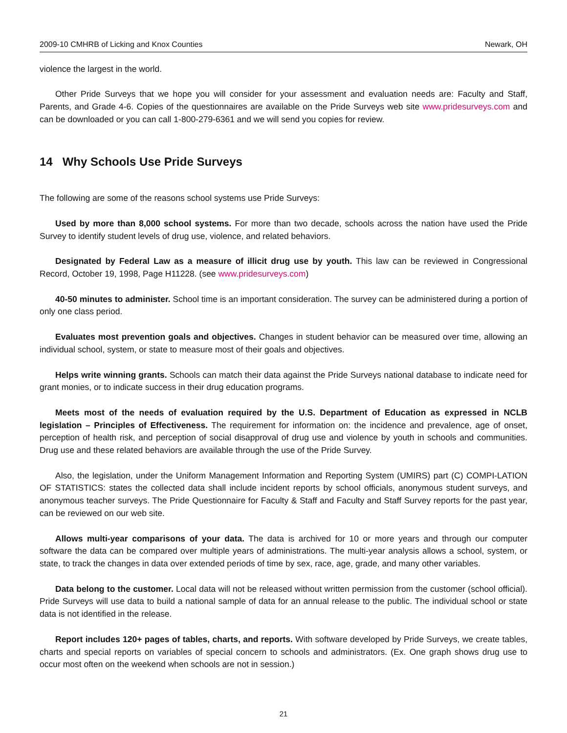2009-10 CMHRB of Licking and Knox Counties Newark, OH
violence the largest in the world.
Other Pride Surveys that we hope you will consider for your assessment and evaluation needs are: Faculty and Staff, Parents, and Grade 4-6. Copies of the questionnaires are available on the Pride Surveys web site www.pridesurveys.com and can be downloaded or you can call 1-800-279-6361 and we will send you copies for review.
14 Why Schools Use Pride Surveys
The following are some of the reasons school systems use Pride Surveys:
Used by more than 8,000 school systems. For more than two decade, schools across the nation have used the Pride Survey to identify student levels of drug use, violence, and related behaviors.
Designated by Federal Law as a measure of illicit drug use by youth. This law can be reviewed in Congressional Record, October 19, 1998, Page H11228. (see www.pridesurveys.com)
40-50 minutes to administer. School time is an important consideration. The survey can be administered during a portion of only one class period.
Evaluates most prevention goals and objectives. Changes in student behavior can be measured over time, allowing an individual school, system, or state to measure most of their goals and objectives.
Helps write winning grants. Schools can match their data against the Pride Surveys national database to indicate need for grant monies, or to indicate success in their drug education programs.
Meets most of the needs of evaluation required by the U.S. Department of Education as expressed in NCLB legislation – Principles of Effectiveness. The requirement for information on: the incidence and prevalence, age of onset, perception of health risk, and perception of social disapproval of drug use and violence by youth in schools and communities. Drug use and these related behaviors are available through the use of the Pride Survey.
Also, the legislation, under the Uniform Management Information and Reporting System (UMIRS) part (C) COMPI-LATION OF STATISTICS: states the collected data shall include incident reports by school officials, anonymous student surveys, and anonymous teacher surveys. The Pride Questionnaire for Faculty & Staff and Faculty and Staff Survey reports for the past year, can be reviewed on our web site.
Allows multi-year comparisons of your data. The data is archived for 10 or more years and through our computer software the data can be compared over multiple years of administrations. The multi-year analysis allows a school, system, or state, to track the changes in data over extended periods of time by sex, race, age, grade, and many other variables.
Data belong to the customer. Local data will not be released without written permission from the customer (school official). Pride Surveys will use data to build a national sample of data for an annual release to the public. The individual school or state data is not identified in the release.
Report includes 120+ pages of tables, charts, and reports. With software developed by Pride Surveys, we create tables, charts and special reports on variables of special concern to schools and administrators. (Ex. One graph shows drug use to occur most often on the weekend when schools are not in session.)
21